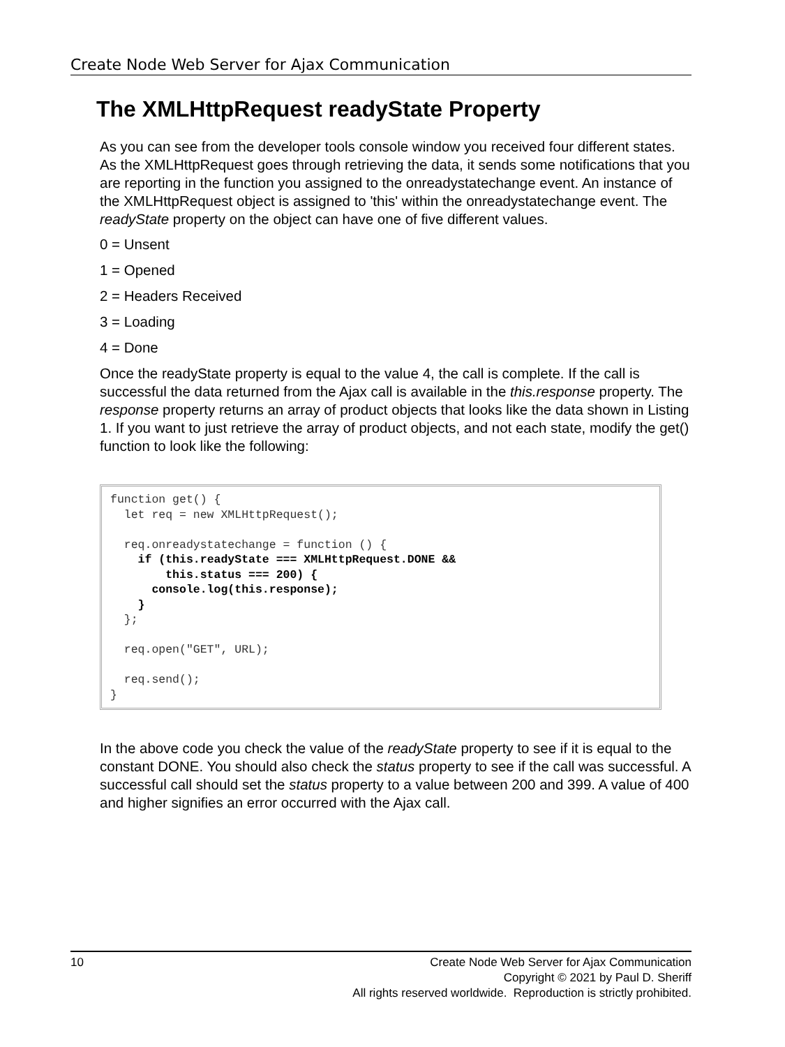Create Node Web Server for Ajax Communication
The XMLHttpRequest readyState Property
As you can see from the developer tools console window you received four different states. As the XMLHttpRequest goes through retrieving the data, it sends some notifications that you are reporting in the function you assigned to the onreadystatechange event. An instance of the XMLHttpRequest object is assigned to 'this' within the onreadystatechange event. The readyState property on the object can have one of five different values.
0 = Unsent
1 = Opened
2 = Headers Received
3 = Loading
4 = Done
Once the readyState property is equal to the value 4, the call is complete. If the call is successful the data returned from the Ajax call is available in the this.response property. The response property returns an array of product objects that looks like the data shown in Listing 1. If you want to just retrieve the array of product objects, and not each state, modify the get() function to look like the following:
function get() {
  let req = new XMLHttpRequest();

  req.onreadystatechange = function () {
    if (this.readyState === XMLHttpRequest.DONE &&
        this.status === 200) {
      console.log(this.response);
    }
  };

  req.open("GET", URL);

  req.send();
}
In the above code you check the value of the readyState property to see if it is equal to the constant DONE. You should also check the status property to see if the call was successful. A successful call should set the status property to a value between 200 and 399. A value of 400 and higher signifies an error occurred with the Ajax call.
10
Create Node Web Server for Ajax Communication
Copyright © 2021 by Paul D. Sheriff
All rights reserved worldwide. Reproduction is strictly prohibited.